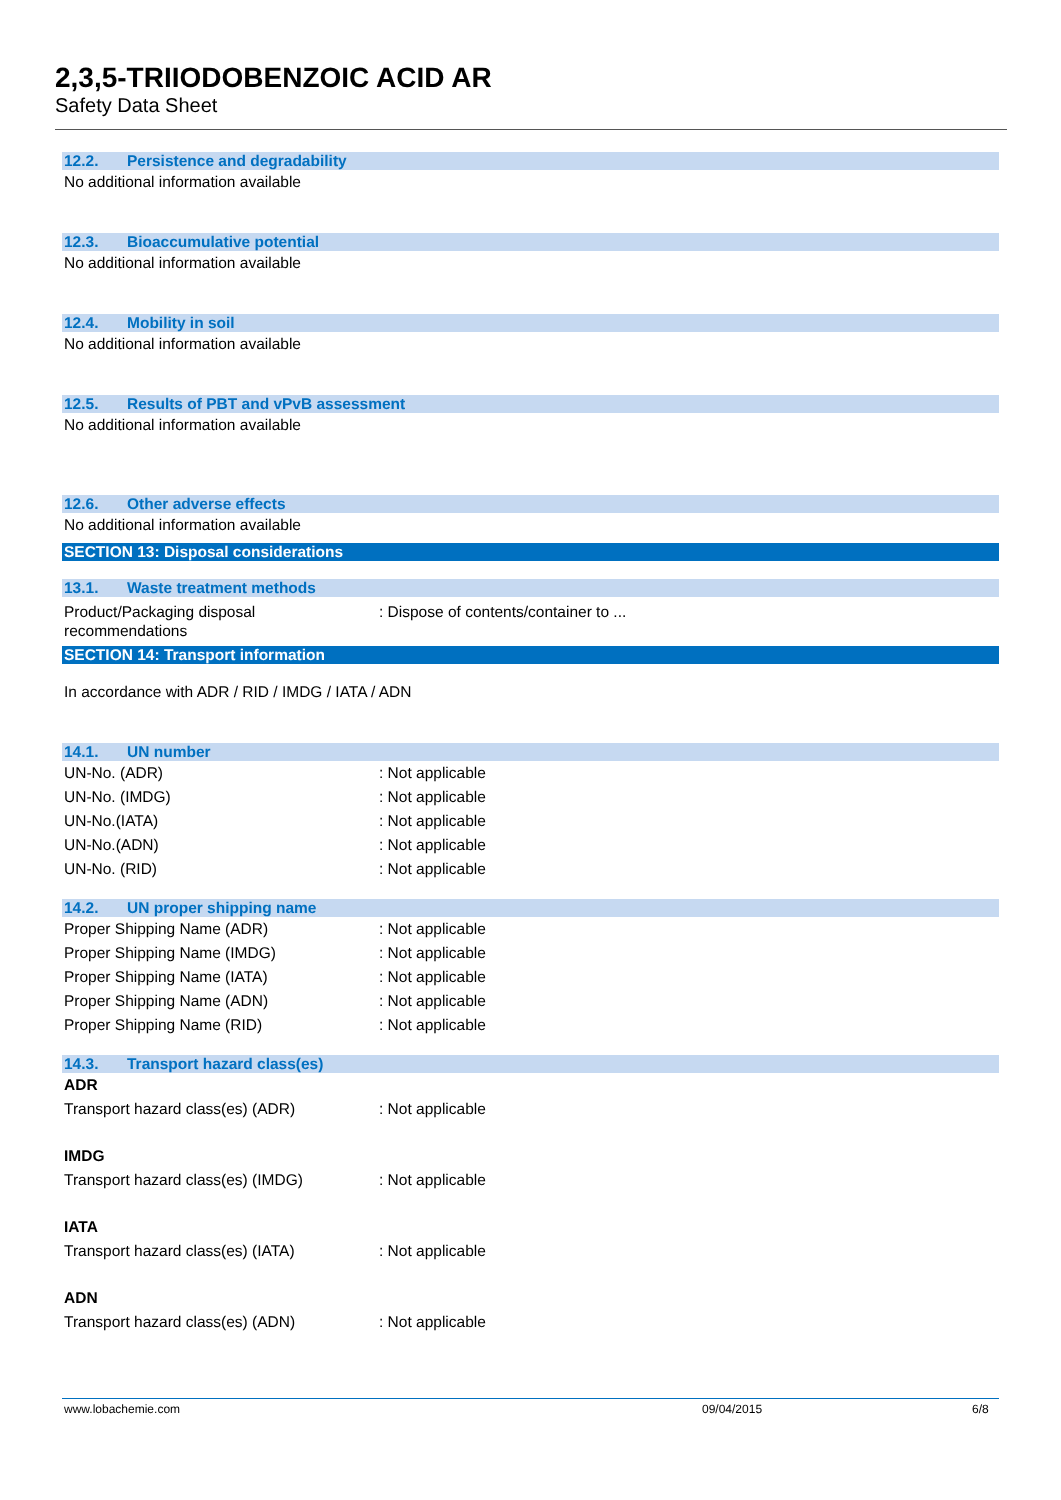2,3,5-TRIIODOBENZOIC ACID AR
Safety Data Sheet
12.2. Persistence and degradability
No additional information available
12.3. Bioaccumulative potential
No additional information available
12.4. Mobility in soil
No additional information available
12.5. Results of PBT and vPvB assessment
No additional information available
12.6. Other adverse effects
No additional information available
SECTION 13: Disposal considerations
13.1. Waste treatment methods
Product/Packaging disposal
recommendations
: Dispose of contents/container to ...
SECTION 14: Transport information
In accordance with ADR / RID / IMDG / IATA / ADN
14.1. UN number
UN-No. (ADR) : Not applicable
UN-No. (IMDG) : Not applicable
UN-No.(IATA) : Not applicable
UN-No.(ADN) : Not applicable
UN-No. (RID) : Not applicable
14.2. UN proper shipping name
Proper Shipping Name (ADR) : Not applicable
Proper Shipping Name (IMDG) : Not applicable
Proper Shipping Name (IATA) : Not applicable
Proper Shipping Name (ADN) : Not applicable
Proper Shipping Name (RID) : Not applicable
14.3. Transport hazard class(es)
ADR
Transport hazard class(es) (ADR) : Not applicable
IMDG
Transport hazard class(es) (IMDG) : Not applicable
IATA
Transport hazard class(es) (IATA) : Not applicable
ADN
Transport hazard class(es) (ADN) : Not applicable
www.lobachemie.com 09/04/2015 6/8